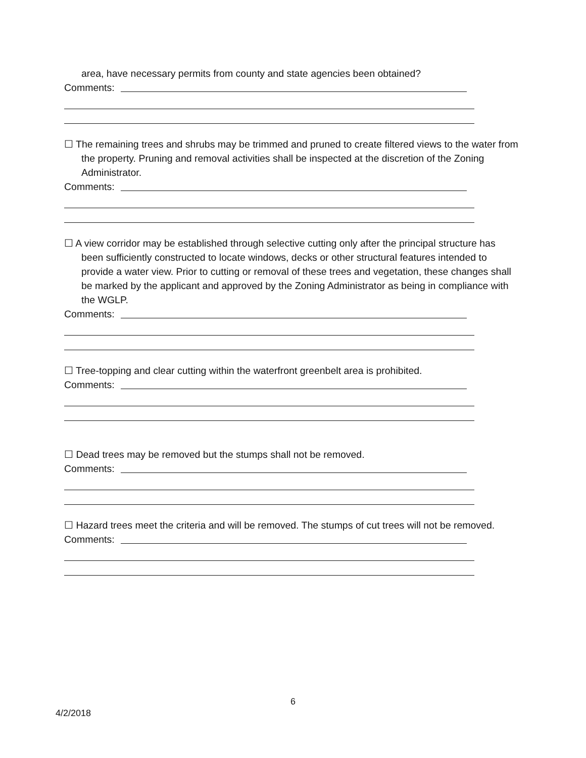area, have necessary permits from county and state agencies been obtained?
Comments:
☐ The remaining trees and shrubs may be trimmed and pruned to create filtered views to the water from the property. Pruning and removal activities shall be inspected at the discretion of the Zoning Administrator.
Comments:
☐ A view corridor may be established through selective cutting only after the principal structure has been sufficiently constructed to locate windows, decks or other structural features intended to provide a water view. Prior to cutting or removal of these trees and vegetation, these changes shall be marked by the applicant and approved by the Zoning Administrator as being in compliance with the WGLP.
Comments:
☐ Tree-topping and clear cutting within the waterfront greenbelt area is prohibited.
Comments:
☐ Dead trees may be removed but the stumps shall not be removed.
Comments:
☐ Hazard trees meet the criteria and will be removed. The stumps of cut trees will not be removed.
Comments:
6
4/2/2018